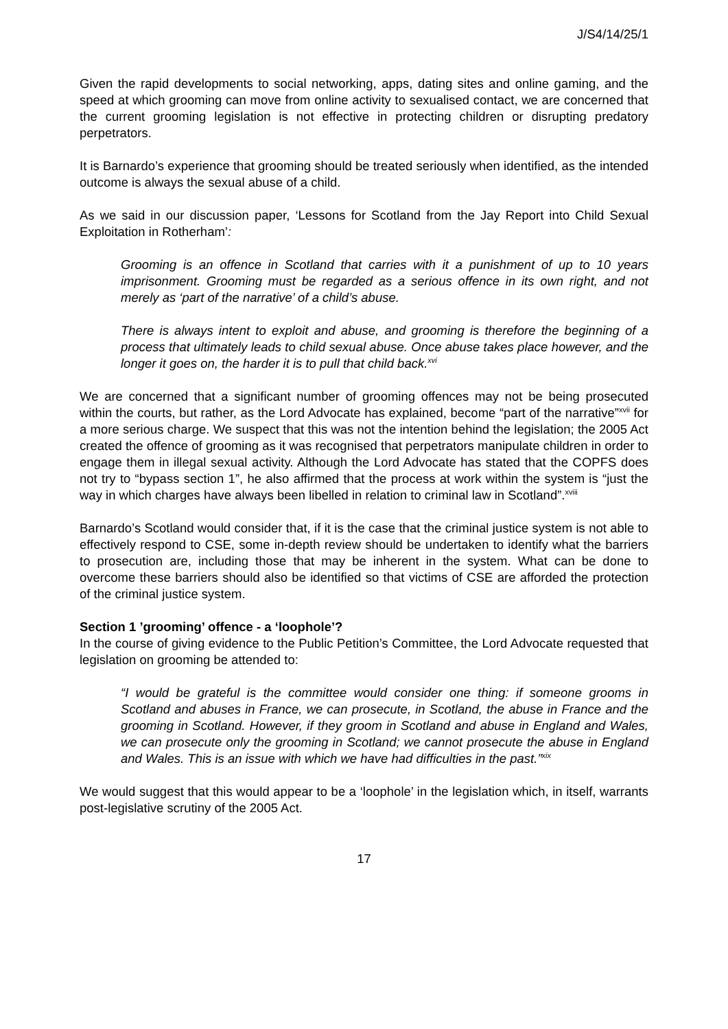J/S4/14/25/1
Given the rapid developments to social networking, apps, dating sites and online gaming, and the speed at which grooming can move from online activity to sexualised contact, we are concerned that the current grooming legislation is not effective in protecting children or disrupting predatory perpetrators.
It is Barnardo’s experience that grooming should be treated seriously when identified, as the intended outcome is always the sexual abuse of a child.
As we said in our discussion paper, ‘Lessons for Scotland from the Jay Report into Child Sexual Exploitation in Rotherham’:
Grooming is an offence in Scotland that carries with it a punishment of up to 10 years imprisonment. Grooming must be regarded as a serious offence in its own right, and not merely as ‘part of the narrative’ of a child’s abuse.
There is always intent to exploit and abuse, and grooming is therefore the beginning of a process that ultimately leads to child sexual abuse. Once abuse takes place however, and the longer it goes on, the harder it is to pull that child back.<sup>xvi</sup>
We are concerned that a significant number of grooming offences may not be being prosecuted within the courts, but rather, as the Lord Advocate has explained, become “part of the narrative”<sup>xvii</sup> for a more serious charge. We suspect that this was not the intention behind the legislation; the 2005 Act created the offence of grooming as it was recognised that perpetrators manipulate children in order to engage them in illegal sexual activity. Although the Lord Advocate has stated that the COPFS does not try to “bypass section 1”, he also affirmed that the process at work within the system is “just the way in which charges have always been libelled in relation to criminal law in Scotland”.<sup>xviii</sup>
Barnardo’s Scotland would consider that, if it is the case that the criminal justice system is not able to effectively respond to CSE, some in-depth review should be undertaken to identify what the barriers to prosecution are, including those that may be inherent in the system. What can be done to overcome these barriers should also be identified so that victims of CSE are afforded the protection of the criminal justice system.
Section 1 ’grooming’ offence - a ‘loophole’?
In the course of giving evidence to the Public Petition’s Committee, the Lord Advocate requested that legislation on grooming be attended to:
“I would be grateful is the committee would consider one thing: if someone grooms in Scotland and abuses in France, we can prosecute, in Scotland, the abuse in France and the grooming in Scotland. However, if they groom in Scotland and abuse in England and Wales, we can prosecute only the grooming in Scotland; we cannot prosecute the abuse in England and Wales. This is an issue with which we have had difficulties in the past.”<sup>xix</sup>
We would suggest that this would appear to be a ‘loophole’ in the legislation which, in itself, warrants post-legislative scrutiny of the 2005 Act.
17